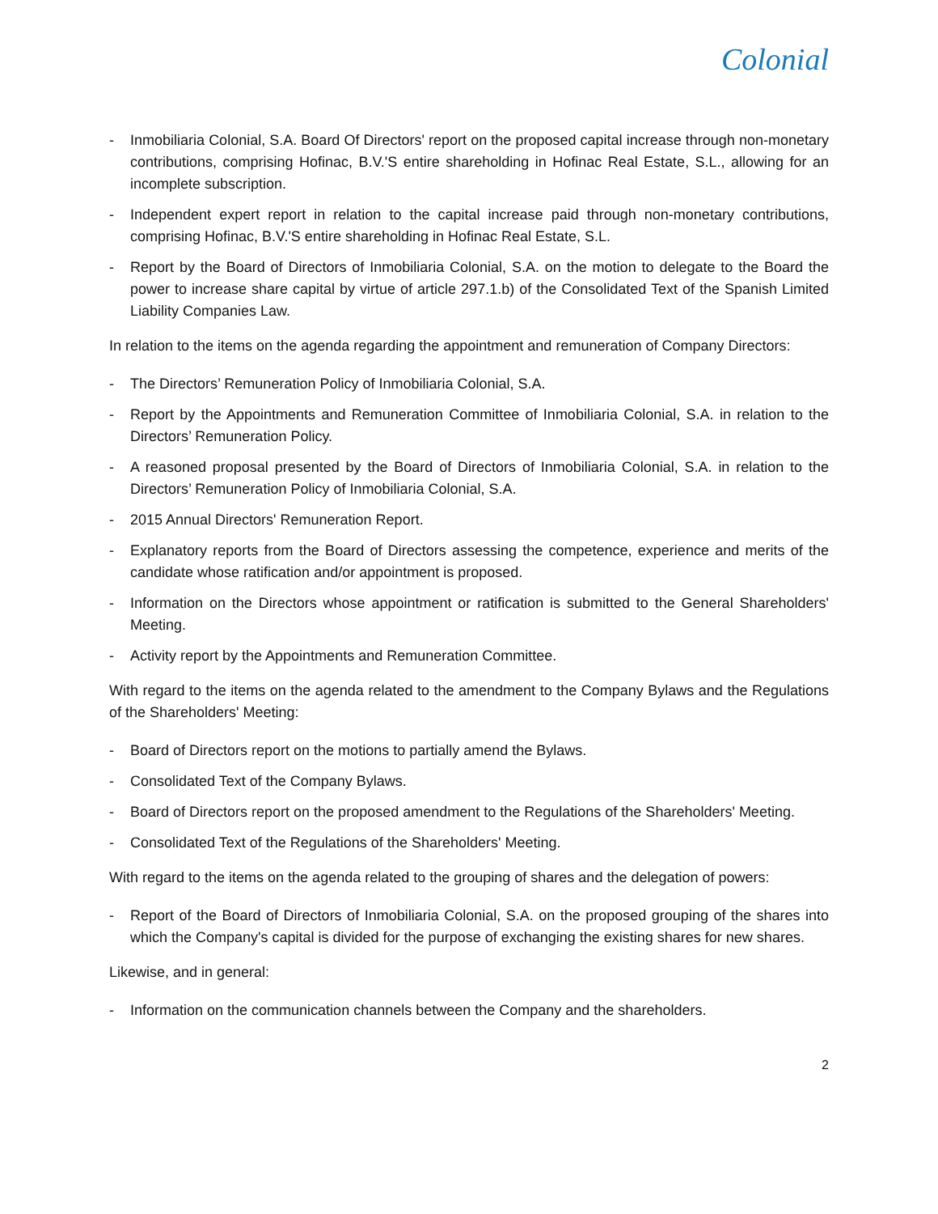Colonial
- Inmobiliaria Colonial, S.A. Board Of Directors' report on the proposed capital increase through non-monetary contributions, comprising Hofinac, B.V.'S entire shareholding in Hofinac Real Estate, S.L., allowing for an incomplete subscription.
- Independent expert report in relation to the capital increase paid through non-monetary contributions, comprising Hofinac, B.V.'S entire shareholding in Hofinac Real Estate, S.L.
- Report by the Board of Directors of Inmobiliaria Colonial, S.A. on the motion to delegate to the Board the power to increase share capital by virtue of article 297.1.b) of the Consolidated Text of the Spanish Limited Liability Companies Law.
In relation to the items on the agenda regarding the appointment and remuneration of Company Directors:
- The Directors’ Remuneration Policy of Inmobiliaria Colonial, S.A.
- Report by the Appointments and Remuneration Committee of Inmobiliaria Colonial, S.A. in relation to the Directors’ Remuneration Policy.
- A reasoned proposal presented by the Board of Directors of Inmobiliaria Colonial, S.A. in relation to the Directors’ Remuneration Policy of Inmobiliaria Colonial, S.A.
- 2015 Annual Directors' Remuneration Report.
- Explanatory reports from the Board of Directors assessing the competence, experience and merits of the candidate whose ratification and/or appointment is proposed.
- Information on the Directors whose appointment or ratification is submitted to the General Shareholders' Meeting.
- Activity report by the Appointments and Remuneration Committee.
With regard to the items on the agenda related to the amendment to the Company Bylaws and the Regulations of the Shareholders' Meeting:
- Board of Directors report on the motions to partially amend the Bylaws.
- Consolidated Text of the Company Bylaws.
- Board of Directors report on the proposed amendment to the Regulations of the Shareholders' Meeting.
- Consolidated Text of the Regulations of the Shareholders' Meeting.
With regard to the items on the agenda related to the grouping of shares and the delegation of powers:
- Report of the Board of Directors of Inmobiliaria Colonial, S.A. on the proposed grouping of the shares into which the Company's capital is divided for the purpose of exchanging the existing shares for new shares.
Likewise, and in general:
- Information on the communication channels between the Company and the shareholders.
2